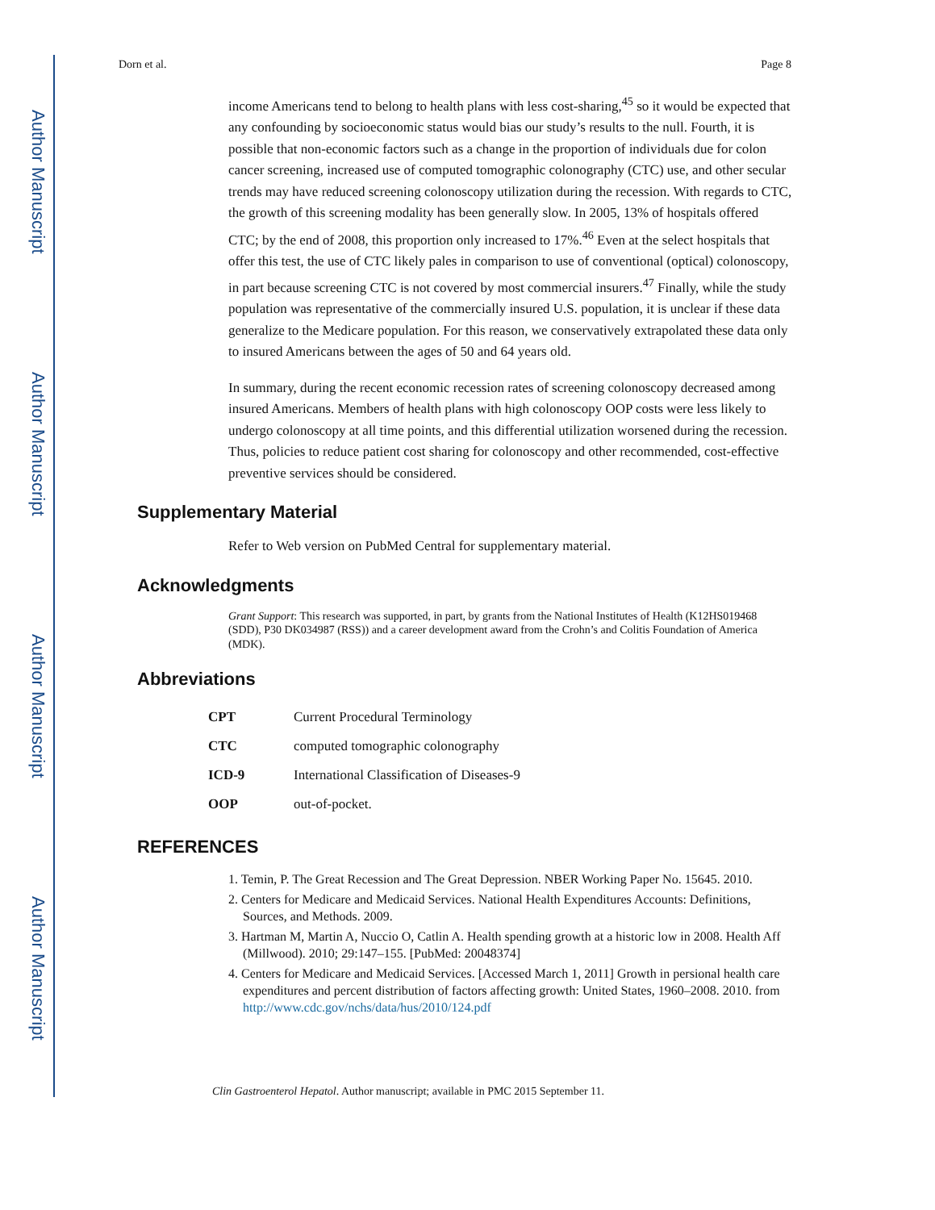Author Manuscript
Author Manuscript
Author Manuscript
Author Manuscript
Dorn et al. Page 8
income Americans tend to belong to health plans with less cost-sharing,<sup>45</sup> so it would be expected that any confounding by socioeconomic status would bias our study’s results to the null. Fourth, it is possible that non-economic factors such as a change in the proportion of individuals due for colon cancer screening, increased use of computed tomographic colonography (CTC) use, and other secular trends may have reduced screening colonoscopy utilization during the recession. With regards to CTC, the growth of this screening modality has been generally slow. In 2005, 13% of hospitals offered CTC; by the end of 2008, this proportion only increased to 17%.<sup>46</sup> Even at the select hospitals that offer this test, the use of CTC likely pales in comparison to use of conventional (optical) colonoscopy, in part because screening CTC is not covered by most commercial insurers.<sup>47</sup> Finally, while the study population was representative of the commercially insured U.S. population, it is unclear if these data generalize to the Medicare population. For this reason, we conservatively extrapolated these data only to insured Americans between the ages of 50 and 64 years old.
In summary, during the recent economic recession rates of screening colonoscopy decreased among insured Americans. Members of health plans with high colonoscopy OOP costs were less likely to undergo colonoscopy at all time points, and this differential utilization worsened during the recession. Thus, policies to reduce patient cost sharing for colonoscopy and other recommended, cost-effective preventive services should be considered.
Supplementary Material
Refer to Web version on PubMed Central for supplementary material.
Acknowledgments
Grant Support: This research was supported, in part, by grants from the National Institutes of Health (K12HS019468 (SDD), P30 DK034987 (RSS)) and a career development award from the Crohn’s and Colitis Foundation of America (MDK).
Abbreviations
| CPT | Current Procedural Terminology |
| CTC | computed tomographic colonography |
| ICD-9 | International Classification of Diseases-9 |
| OOP | out-of-pocket. |
REFERENCES
1. Temin, P. The Great Recession and The Great Depression. NBER Working Paper No. 15645. 2010.
2. Centers for Medicare and Medicaid Services. National Health Expenditures Accounts: Definitions, Sources, and Methods. 2009.
3. Hartman M, Martin A, Nuccio O, Catlin A. Health spending growth at a historic low in 2008. Health Aff (Millwood). 2010; 29:147–155. [PubMed: 20048374]
4. Centers for Medicare and Medicaid Services. [Accessed March 1, 2011] Growth in persional health care expenditures and percent distribution of factors affecting growth: United States, 1960–2008. 2010. from http://www.cdc.gov/nchs/data/hus/2010/124.pdf
Clin Gastroenterol Hepatol. Author manuscript; available in PMC 2015 September 11.